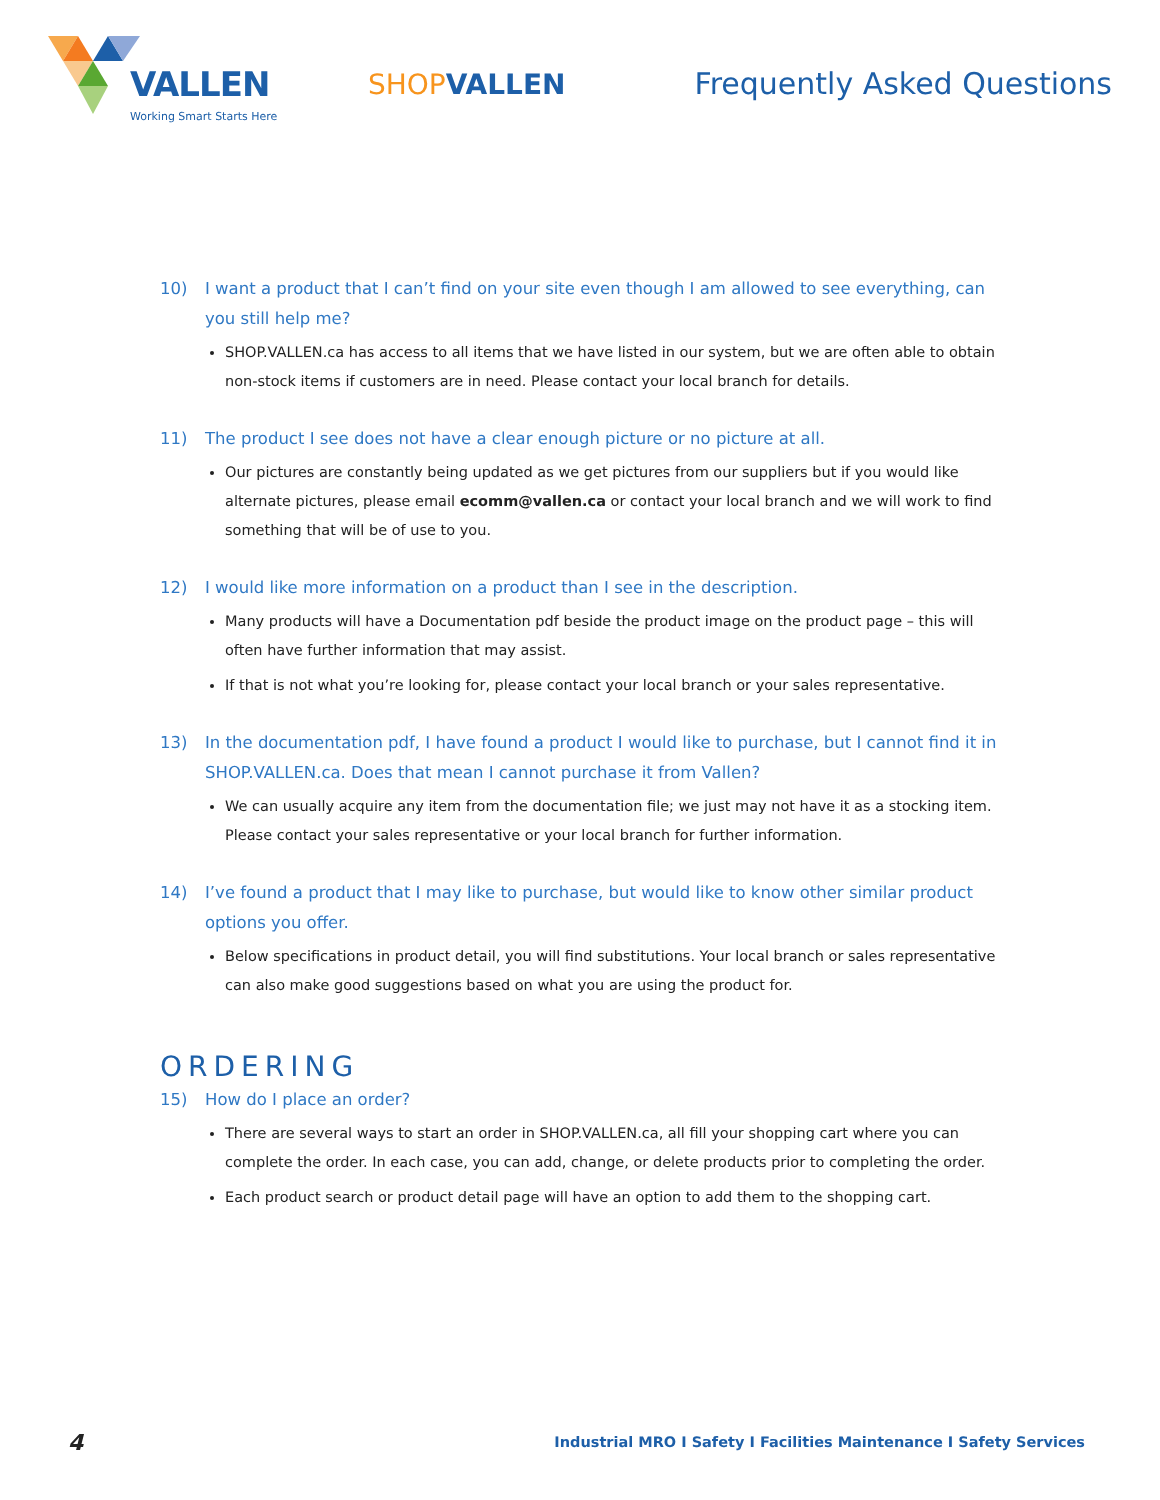VALLEN
Working Smart Starts Here
SHOPVALLEN Frequently Asked Questions
10) I want a product that I can’t find on your site even though I am allowed to see everything, can you still help me?
SHOP.VALLEN.ca has access to all items that we have listed in our system, but we are often able to obtain non-stock items if customers are in need. Please contact your local branch for details.
11) The product I see does not have a clear enough picture or no picture at all.
Our pictures are constantly being updated as we get pictures from our suppliers but if you would like alternate pictures, please email ecomm@vallen.ca or contact your local branch and we will work to find something that will be of use to you.
12) I would like more information on a product than I see in the description.
Many products will have a Documentation pdf beside the product image on the product page – this will often have further information that may assist.
If that is not what you’re looking for, please contact your local branch or your sales representative.
13) In the documentation pdf, I have found a product I would like to purchase, but I cannot find it in SHOP.VALLEN.ca. Does that mean I cannot purchase it from Vallen?
We can usually acquire any item from the documentation file; we just may not have it as a stocking item. Please contact your sales representative or your local branch for further information.
14) I’ve found a product that I may like to purchase, but would like to know other similar product options you offer.
Below specifications in product detail, you will find substitutions. Your local branch or sales representative can also make good suggestions based on what you are using the product for.
ORDERING
15) How do I place an order?
There are several ways to start an order in SHOP.VALLEN.ca, all fill your shopping cart where you can complete the order. In each case, you can add, change, or delete products prior to completing the order.
Each product search or product detail page will have an option to add them to the shopping cart.
4 Industrial MRO I Safety I Facilities Maintenance I Safety Services